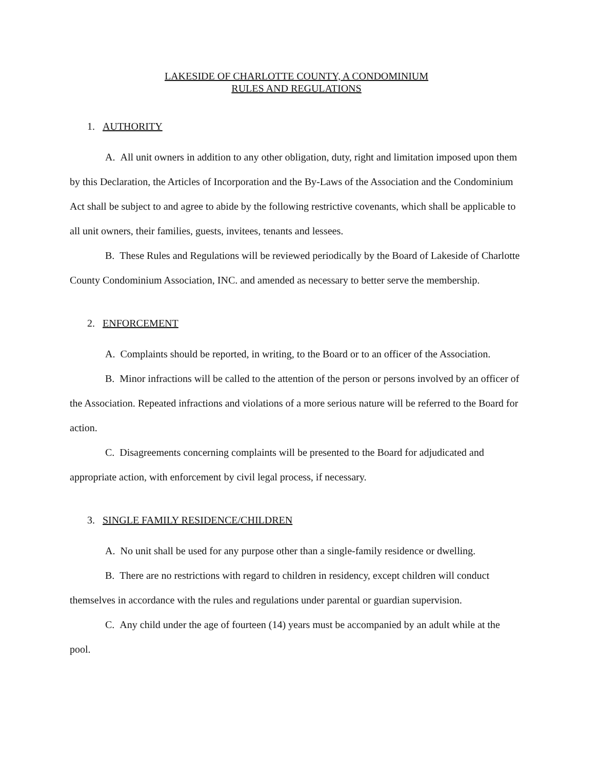LAKESIDE OF CHARLOTTE COUNTY, A CONDOMINIUM
RULES AND REGULATIONS
1. AUTHORITY
A. All unit owners in addition to any other obligation, duty, right and limitation imposed upon them by this Declaration, the Articles of Incorporation and the By-Laws of the Association and the Condominium Act shall be subject to and agree to abide by the following restrictive covenants, which shall be applicable to all unit owners, their families, guests, invitees, tenants and lessees.
B. These Rules and Regulations will be reviewed periodically by the Board of Lakeside of Charlotte County Condominium Association, INC. and amended as necessary to better serve the membership.
2. ENFORCEMENT
A. Complaints should be reported, in writing, to the Board or to an officer of the Association.
B. Minor infractions will be called to the attention of the person or persons involved by an officer of the Association. Repeated infractions and violations of a more serious nature will be referred to the Board for action.
C. Disagreements concerning complaints will be presented to the Board for adjudicated and appropriate action, with enforcement by civil legal process, if necessary.
3. SINGLE FAMILY RESIDENCE/CHILDREN
A. No unit shall be used for any purpose other than a single-family residence or dwelling.
B. There are no restrictions with regard to children in residency, except children will conduct themselves in accordance with the rules and regulations under parental or guardian supervision.
C. Any child under the age of fourteen (14) years must be accompanied by an adult while at the pool.